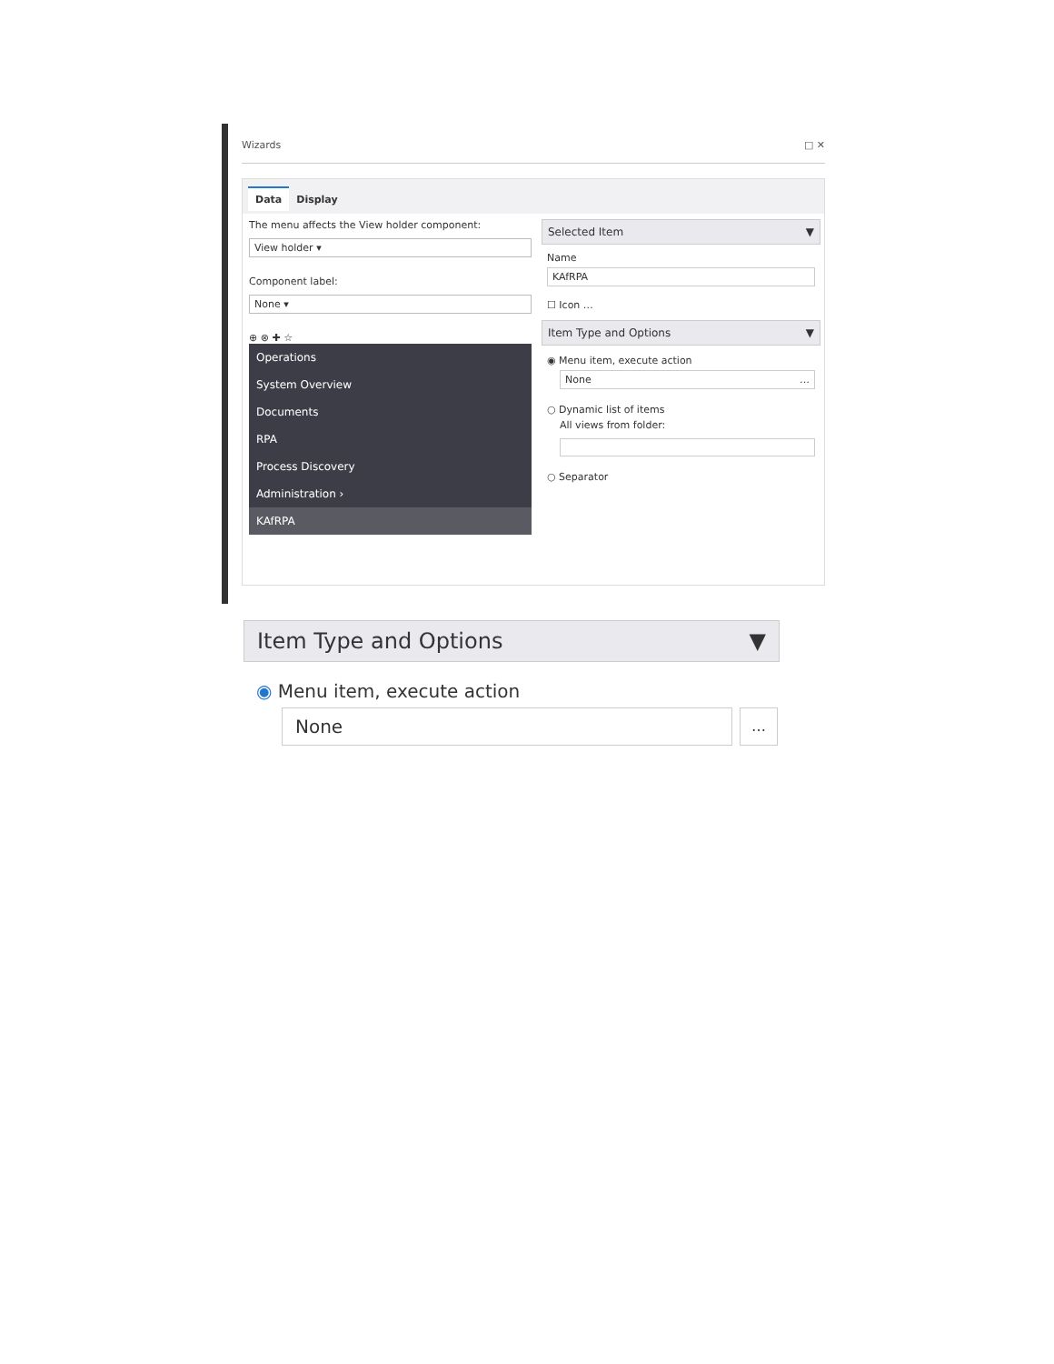Wizards □ ✕
Data Display
The menu affects the View holder component:
View holder ▾
Component label:
None ▾
⊕ ⊗ ✚ ☆
Operations
System Overview
Documents
RPA
Process Discovery
Administration ›
KAfRPA
Selected Item ▼
Name
KAfRPA
☐ Icon …
Item Type and Options ▼
◉ Menu item, execute action
None …
○ Dynamic list of items
All views from folder:
○ Separator
Item Type and Options ▼
◉ Menu item, execute action
None
…